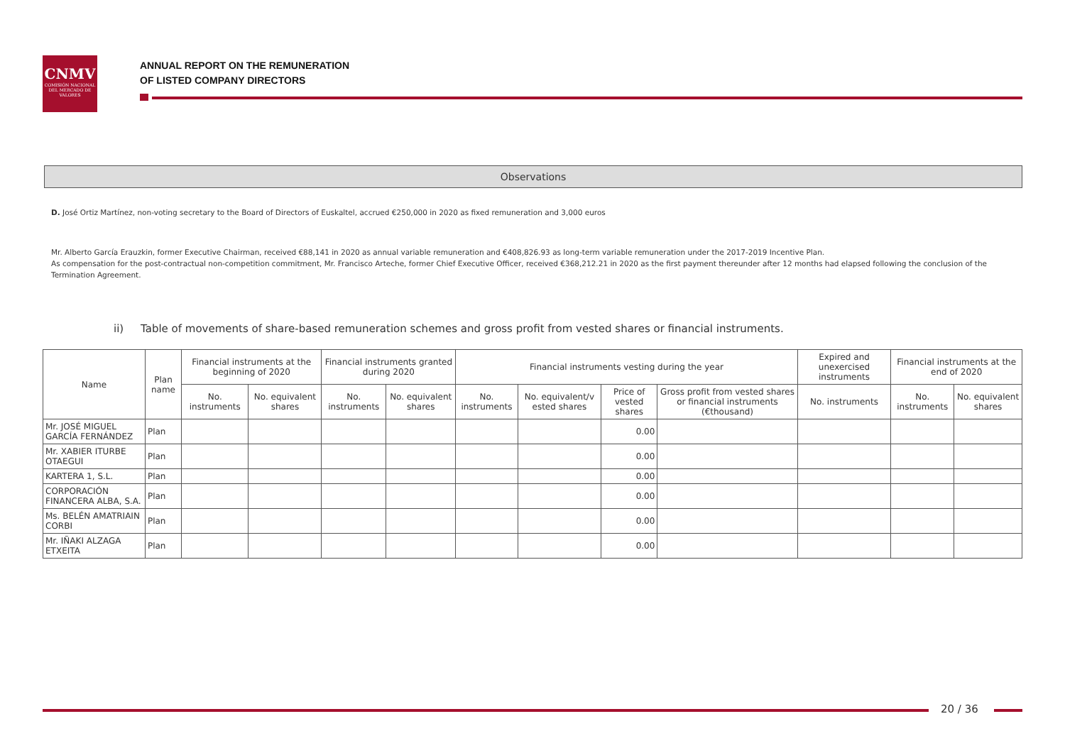CNMV
COMISIÓN NACIONAL DEL MERCADO DE VALORES
ANNUAL REPORT ON THE REMUNERATION
OF LISTED COMPANY DIRECTORS
Observations
D. José Ortiz Martínez, non-voting secretary to the Board of Directors of Euskaltel, accrued €250,000 in 2020 as fixed remuneration and 3,000 euros
Mr. Alberto García Erauzkin, former Executive Chairman, received €88,141 in 2020 as annual variable remuneration and €408,826.93 as long-term variable remuneration under the 2017-2019 Incentive Plan.
As compensation for the post-contractual non-competition commitment, Mr. Francisco Arteche, former Chief Executive Officer, received €368,212.21 in 2020 as the first payment thereunder after 12 months had elapsed following the conclusion of the Termination Agreement.
ii) Table of movements of share-based remuneration schemes and gross profit from vested shares or financial instruments.
| Name | Plan name | Financial instruments at the beginning of 2020 | | Financial instruments granted during 2020 | | Financial instruments vesting during the year | | | | Expired and unexercised instruments | Financial instruments at the end of 2020 | |
| --- | --- | --- | --- | --- | --- | --- | --- | --- | --- | --- | --- | --- |
| | | No. instruments | No. equivalent shares | No. instruments | No. equivalent shares | No. instruments | No. equivalent/v ested shares | Price of vested shares | Gross profit from vested shares or financial instruments (€thousand) | No. instruments | No. instruments | No. equivalent shares |
| Mr. JOSÉ MIGUEL GARCÍA FERNÁNDEZ | Plan | | | | | | | 0.00 | | | | |
| Mr. XABIER ITURBE OTAEGUI | Plan | | | | | | | 0.00 | | | | |
| KARTERA 1, S.L. | Plan | | | | | | | 0.00 | | | | |
| CORPORACIÓN FINANCERA ALBA, S.A. | Plan | | | | | | | 0.00 | | | | |
| Ms. BELÉN AMATRIAIN CORBI | Plan | | | | | | | 0.00 | | | | |
| Mr. IÑAKI ALZAGA ETXEITA | Plan | | | | | | | 0.00 | | | | |
20 / 36